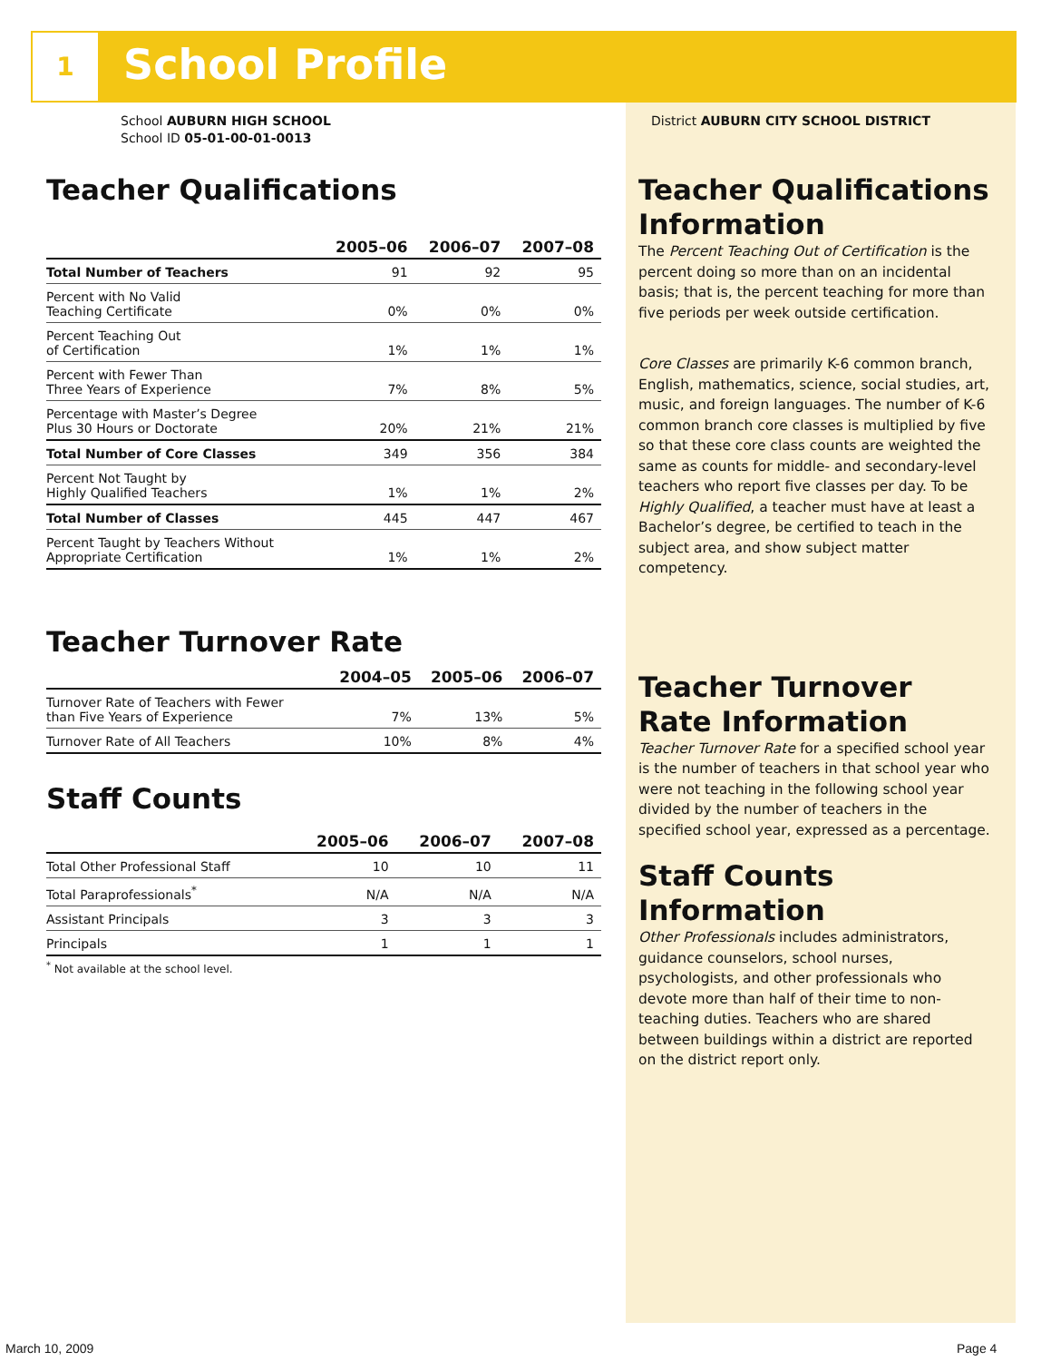1 School Profile
School AUBURN HIGH SCHOOL
School ID 05-01-00-01-0013
Teacher Qualifications
| | 2005–06 | 2006–07 | 2007–08 |
| --- | --- | --- | --- |
| Total Number of Teachers | 91 | 92 | 95 |
| Percent with No Valid Teaching Certificate | 0% | 0% | 0% |
| Percent Teaching Out of Certification | 1% | 1% | 1% |
| Percent with Fewer Than Three Years of Experience | 7% | 8% | 5% |
| Percentage with Master’s Degree Plus 30 Hours or Doctorate | 20% | 21% | 21% |
| Total Number of Core Classes | 349 | 356 | 384 |
| Percent Not Taught by Highly Qualified Teachers | 1% | 1% | 2% |
| Total Number of Classes | 445 | 447 | 467 |
| Percent Taught by Teachers Without Appropriate Certification | 1% | 1% | 2% |
Teacher Turnover Rate
| | 2004–05 | 2005–06 | 2006–07 |
| --- | --- | --- | --- |
| Turnover Rate of Teachers with Fewer than Five Years of Experience | 7% | 13% | 5% |
| Turnover Rate of All Teachers | 10% | 8% | 4% |
Staff Counts
| | 2005–06 | 2006–07 | 2007–08 |
| --- | --- | --- | --- |
| Total Other Professional Staff | 10 | 10 | 11 |
| Total Paraprofessionals<sup>*</sup> | N/A | N/A | N/A |
| Assistant Principals | 3 | 3 | 3 |
| Principals | 1 | 1 | 1 |
<sup>*</sup> Not available at the school level.
District AUBURN CITY SCHOOL DISTRICT
Teacher Qualifications Information
The Percent Teaching Out of Certification is the percent doing so more than on an incidental basis; that is, the percent teaching for more than five periods per week outside certification.
Core Classes are primarily K-6 common branch, English, mathematics, science, social studies, art, music, and foreign languages. The number of K-6 common branch core classes is multiplied by five so that these core class counts are weighted the same as counts for middle- and secondary-level teachers who report five classes per day. To be Highly Qualified, a teacher must have at least a Bachelor’s degree, be certified to teach in the subject area, and show subject matter competency.
Teacher Turnover Rate Information
Teacher Turnover Rate for a specified school year is the number of teachers in that school year who were not teaching in the following school year divided by the number of teachers in the specified school year, expressed as a percentage.
Staff Counts Information
Other Professionals includes administrators, guidance counselors, school nurses, psychologists, and other professionals who devote more than half of their time to non-teaching duties. Teachers who are shared between buildings within a district are reported on the district report only.
March 10, 2009 Page 4